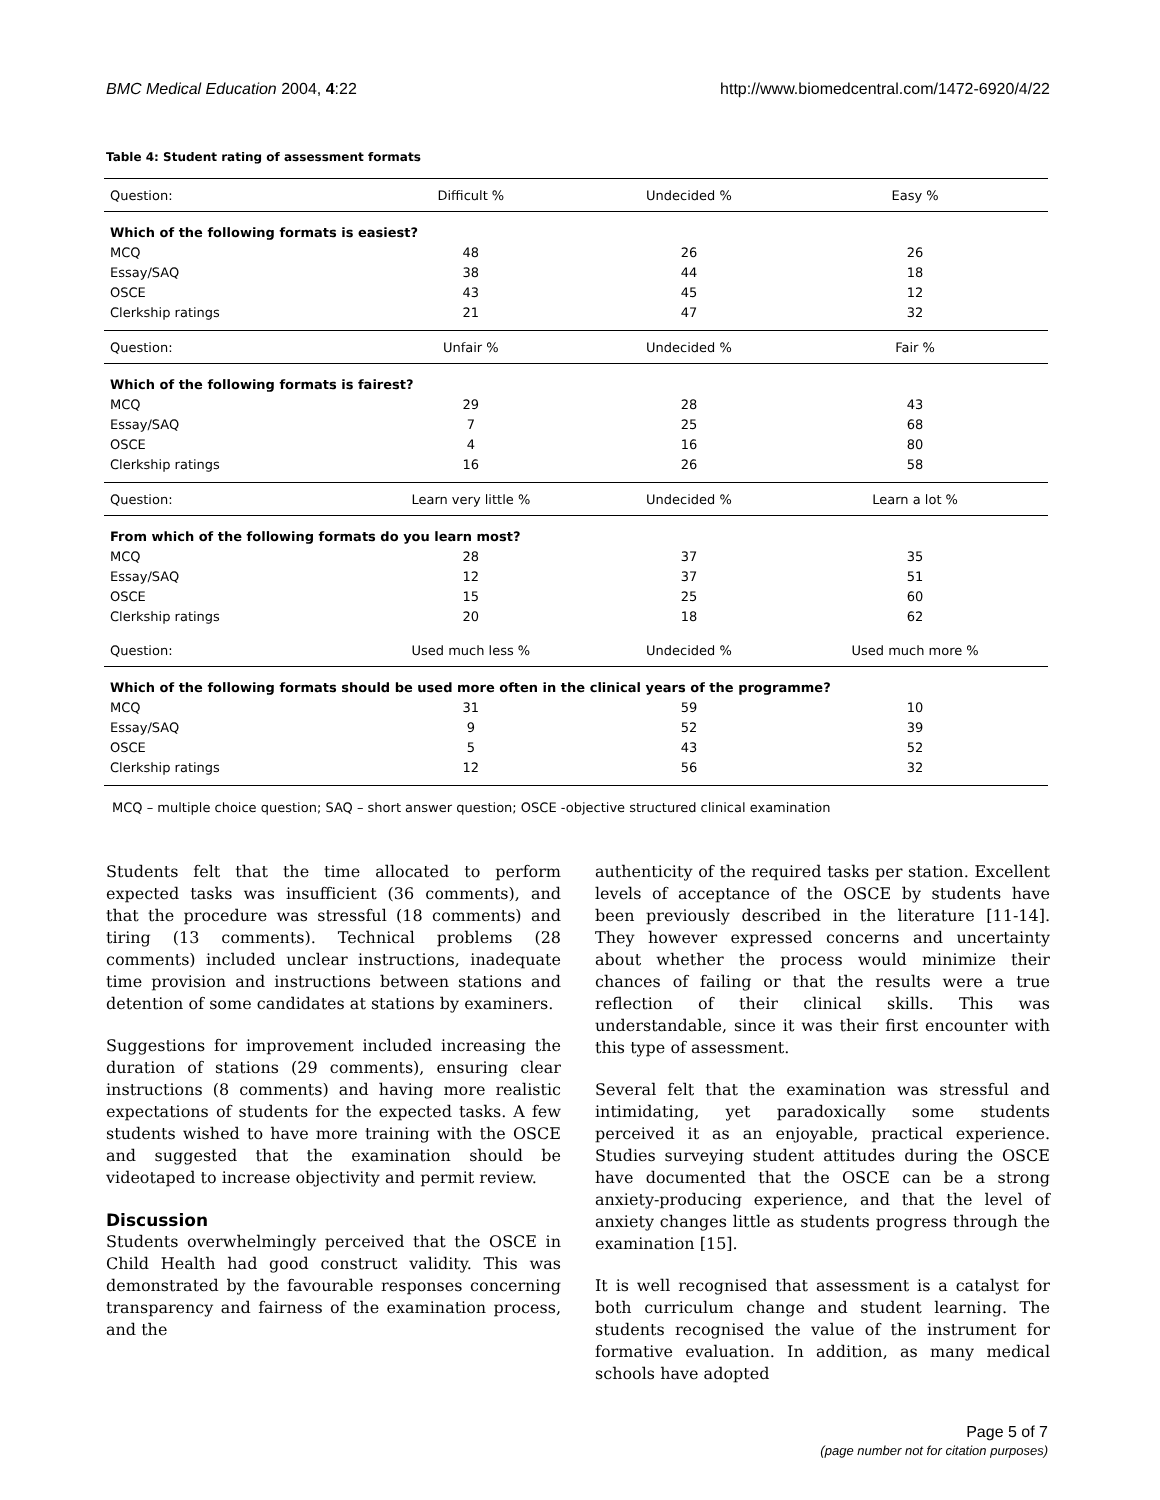BMC Medical Education 2004, 4:22 http://www.biomedcentral.com/1472-6920/4/22
Table 4: Student rating of assessment formats
| Question: | Difficult % | Undecided % | Easy % |
| --- | --- | --- | --- |
| Which of the following formats is easiest? | | | |
| MCQ | 48 | 26 | 26 |
| Essay/SAQ | 38 | 44 | 18 |
| OSCE | 43 | 45 | 12 |
| Clerkship ratings | 21 | 47 | 32 |
| Question: | Unfair % | Undecided % | Fair % |
| Which of the following formats is fairest? | | | |
| MCQ | 29 | 28 | 43 |
| Essay/SAQ | 7 | 25 | 68 |
| OSCE | 4 | 16 | 80 |
| Clerkship ratings | 16 | 26 | 58 |
| Question: | Learn very little % | Undecided % | Learn a lot % |
| From which of the following formats do you learn most? | | | |
| MCQ | 28 | 37 | 35 |
| Essay/SAQ | 12 | 37 | 51 |
| OSCE | 15 | 25 | 60 |
| Clerkship ratings | 20 | 18 | 62 |
| Question: | Used much less % | Undecided % | Used much more % |
| Which of the following formats should be used more often in the clinical years of the programme? | | | |
| MCQ | 31 | 59 | 10 |
| Essay/SAQ | 9 | 52 | 39 |
| OSCE | 5 | 43 | 52 |
| Clerkship ratings | 12 | 56 | 32 |
MCQ – multiple choice question; SAQ – short answer question; OSCE -objective structured clinical examination
Students felt that the time allocated to perform expected tasks was insufficient (36 comments), and that the procedure was stressful (18 comments) and tiring (13 comments). Technical problems (28 comments) included unclear instructions, inadequate time provision and instructions between stations and detention of some candidates at stations by examiners.
Suggestions for improvement included increasing the duration of stations (29 comments), ensuring clear instructions (8 comments) and having more realistic expectations of students for the expected tasks. A few students wished to have more training with the OSCE and suggested that the examination should be videotaped to increase objectivity and permit review.
Discussion
Students overwhelmingly perceived that the OSCE in Child Health had good construct validity. This was demonstrated by the favourable responses concerning transparency and fairness of the examination process, and the
authenticity of the required tasks per station. Excellent levels of acceptance of the OSCE by students have been previously described in the literature [11-14]. They however expressed concerns and uncertainty about whether the process would minimize their chances of failing or that the results were a true reflection of their clinical skills. This was understandable, since it was their first encounter with this type of assessment.
Several felt that the examination was stressful and intimidating, yet paradoxically some students perceived it as an enjoyable, practical experience. Studies surveying student attitudes during the OSCE have documented that the OSCE can be a strong anxiety-producing experience, and that the level of anxiety changes little as students progress through the examination [15].
It is well recognised that assessment is a catalyst for both curriculum change and student learning. The students recognised the value of the instrument for formative evaluation. In addition, as many medical schools have adopted
Page 5 of 7
(page number not for citation purposes)